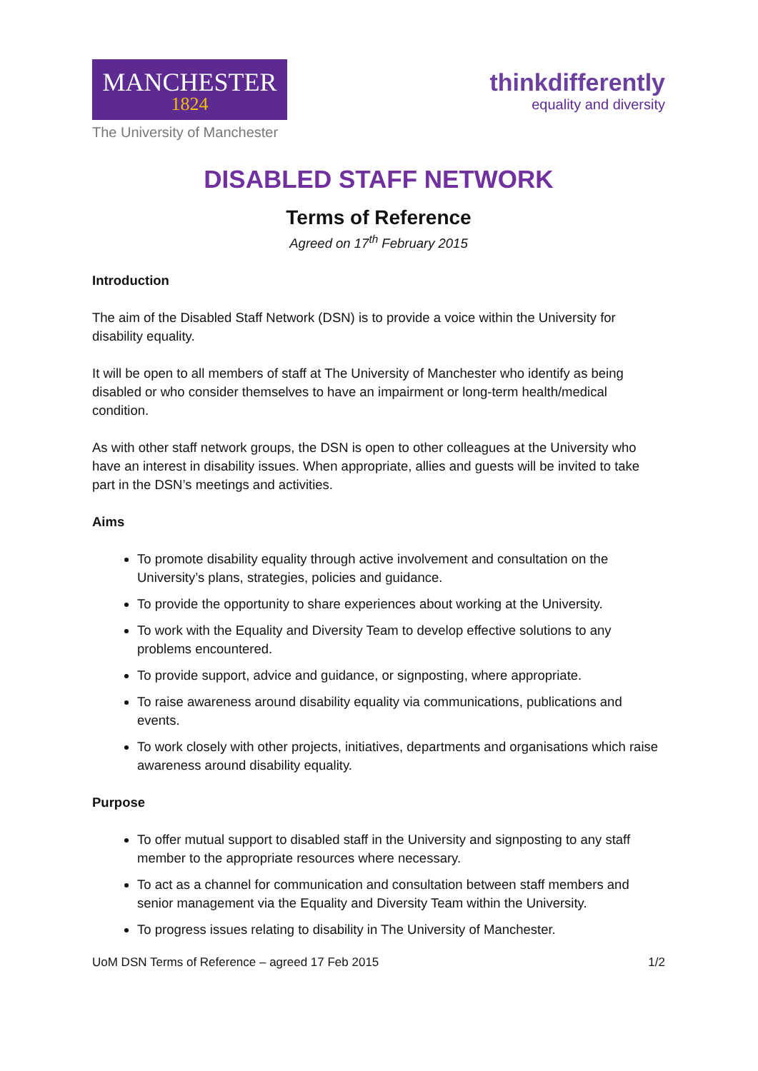MANCHESTER
1824
The University of Manchester
thinkdifferently
equality and diversity
DISABLED STAFF NETWORK
Terms of Reference
Agreed on 17<sup>th</sup> February 2015
Introduction
The aim of the Disabled Staff Network (DSN) is to provide a voice within the University for disability equality.
It will be open to all members of staff at The University of Manchester who identify as being disabled or who consider themselves to have an impairment or long-term health/medical condition.
As with other staff network groups, the DSN is open to other colleagues at the University who have an interest in disability issues. When appropriate, allies and guests will be invited to take part in the DSN’s meetings and activities.
Aims
To promote disability equality through active involvement and consultation on the University’s plans, strategies, policies and guidance.
To provide the opportunity to share experiences about working at the University.
To work with the Equality and Diversity Team to develop effective solutions to any problems encountered.
To provide support, advice and guidance, or signposting, where appropriate.
To raise awareness around disability equality via communications, publications and events.
To work closely with other projects, initiatives, departments and organisations which raise awareness around disability equality.
Purpose
To offer mutual support to disabled staff in the University and signposting to any staff member to the appropriate resources where necessary.
To act as a channel for communication and consultation between staff members and senior management via the Equality and Diversity Team within the University.
To progress issues relating to disability in The University of Manchester.
UoM DSN Terms of Reference – agreed 17 Feb 2015 1/2